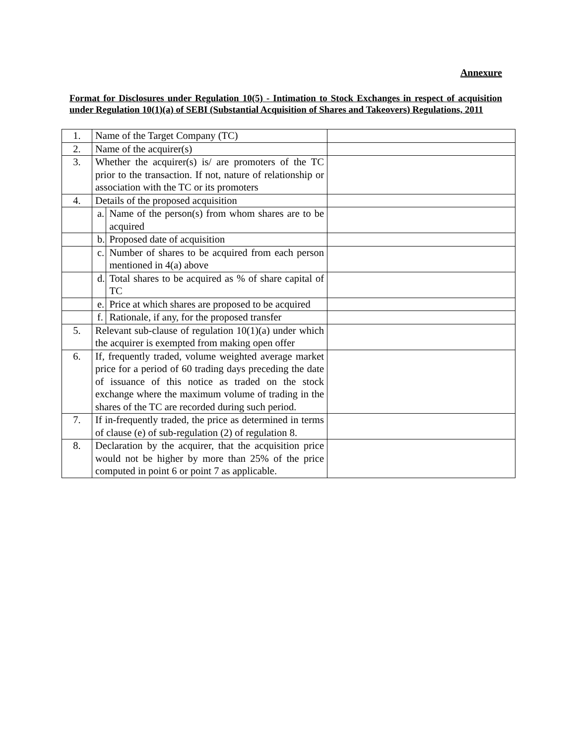Annexure
Format for Disclosures under Regulation 10(5) - Intimation to Stock Exchanges in respect of acquisition under Regulation 10(1)(a) of SEBI (Substantial Acquisition of Shares and Takeovers) Regulations, 2011
| 1. | Name of the Target Company (TC) | | |
| 2. | Name of the acquirer(s) | | |
| 3. | Whether the acquirer(s) is/ are promoters of the TC prior to the transaction. If not, nature of relationship or association with the TC or its promoters | | |
| 4. | Details of the proposed acquisition | | |
| | a. | Name of the person(s) from whom shares are to be acquired | |
| | b. | Proposed date of acquisition | |
| | c. | Number of shares to be acquired from each person mentioned in 4(a) above | |
| | d. | Total shares to be acquired as % of share capital of TC | |
| | e. | Price at which shares are proposed to be acquired | |
| | f. | Rationale, if any, for the proposed transfer | |
| 5. | Relevant sub-clause of regulation 10(1)(a) under which the acquirer is exempted from making open offer | | |
| 6. | If, frequently traded, volume weighted average market price for a period of 60 trading days preceding the date of issuance of this notice as traded on the stock exchange where the maximum volume of trading in the shares of the TC are recorded during such period. | | |
| 7. | If in-frequently traded, the price as determined in terms of clause (e) of sub-regulation (2) of regulation 8. | | |
| 8. | Declaration by the acquirer, that the acquisition price would not be higher by more than 25% of the price computed in point 6 or point 7 as applicable. | | |